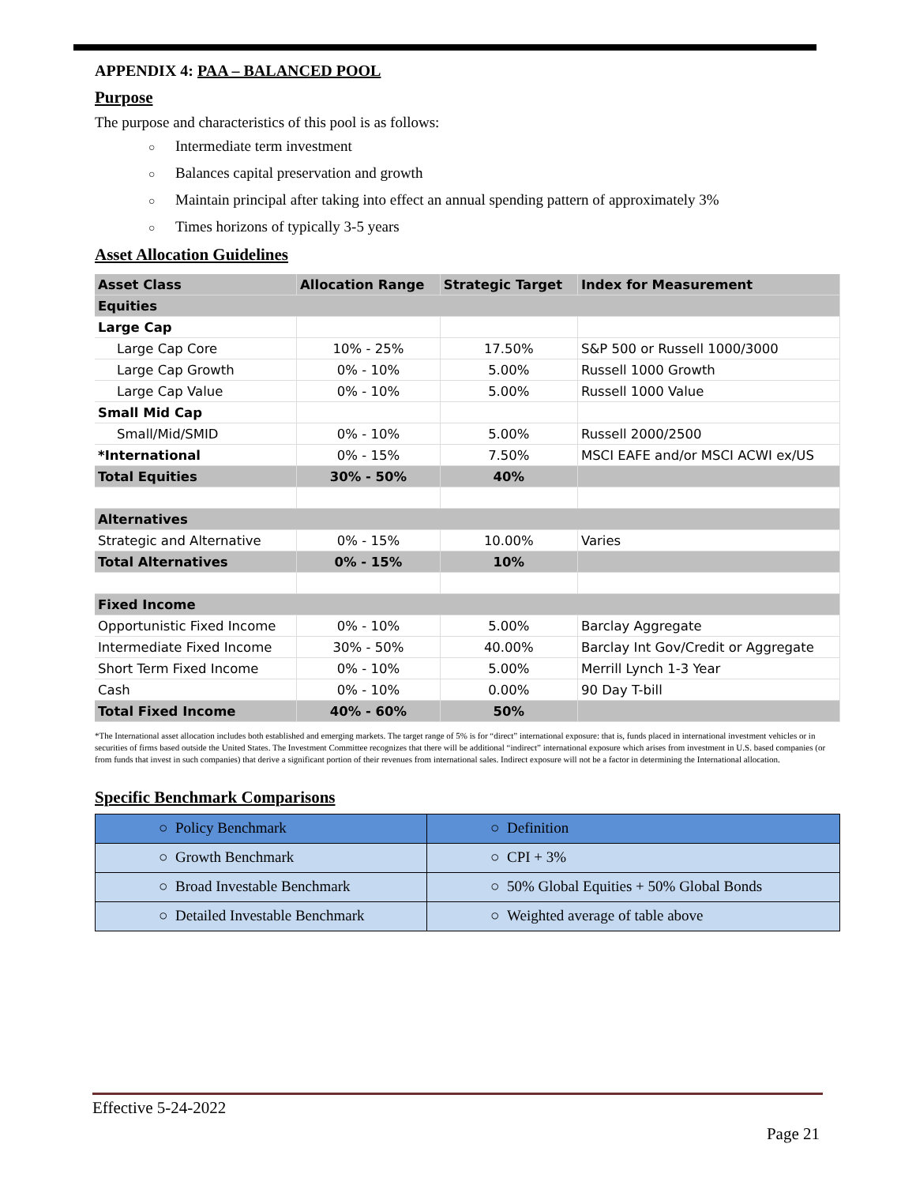APPENDIX 4: PAA – BALANCED POOL
Purpose
The purpose and characteristics of this pool is as follows:
○ Intermediate term investment
○ Balances capital preservation and growth
○ Maintain principal after taking into effect an annual spending pattern of approximately 3%
○ Times horizons of typically 3-5 years
Asset Allocation Guidelines
| Asset Class | Allocation Range | Strategic Target | Index for Measurement |
| --- | --- | --- | --- |
| Equities | | | |
| Large Cap | | | |
| Large Cap Core | 10% - 25% | 17.50% | S&P 500 or Russell 1000/3000 |
| Large Cap Growth | 0% - 10% | 5.00% | Russell 1000 Growth |
| Large Cap Value | 0% - 10% | 5.00% | Russell 1000 Value |
| Small Mid Cap | | | |
| Small/Mid/SMID | 0% - 10% | 5.00% | Russell 2000/2500 |
| *International | 0% - 15% | 7.50% | MSCI EAFE and/or MSCI ACWI ex/US |
| Total Equities | 30% - 50% | 40% | |
| Alternatives | | | |
| Strategic and Alternative | 0% - 15% | 10.00% | Varies |
| Total Alternatives | 0% - 15% | 10% | |
| Fixed Income | | | |
| Opportunistic Fixed Income | 0% - 10% | 5.00% | Barclay Aggregate |
| Intermediate Fixed Income | 30% - 50% | 40.00% | Barclay Int Gov/Credit or Aggregate |
| Short Term Fixed Income | 0% - 10% | 5.00% | Merrill Lynch 1-3 Year |
| Cash | 0% - 10% | 0.00% | 90 Day T-bill |
| Total Fixed Income | 40% - 60% | 50% | |
*The International asset allocation includes both established and emerging markets. The target range of 5% is for “direct” international exposure: that is, funds placed in international investment vehicles or in securities of firms based outside the United States. The Investment Committee recognizes that there will be additional “indirect” international exposure which arises from investment in U.S. based companies (or from funds that invest in such companies) that derive a significant portion of their revenues from international sales. Indirect exposure will not be a factor in determining the International allocation.
Specific Benchmark Comparisons
| ○ Policy Benchmark | ○ Definition |
| ○ Growth Benchmark | ○ CPI + 3% |
| ○ Broad Investable Benchmark | ○ 50% Global Equities + 50% Global Bonds |
| ○ Detailed Investable Benchmark | ○ Weighted average of table above |
Effective 5-24-2022
Page 21